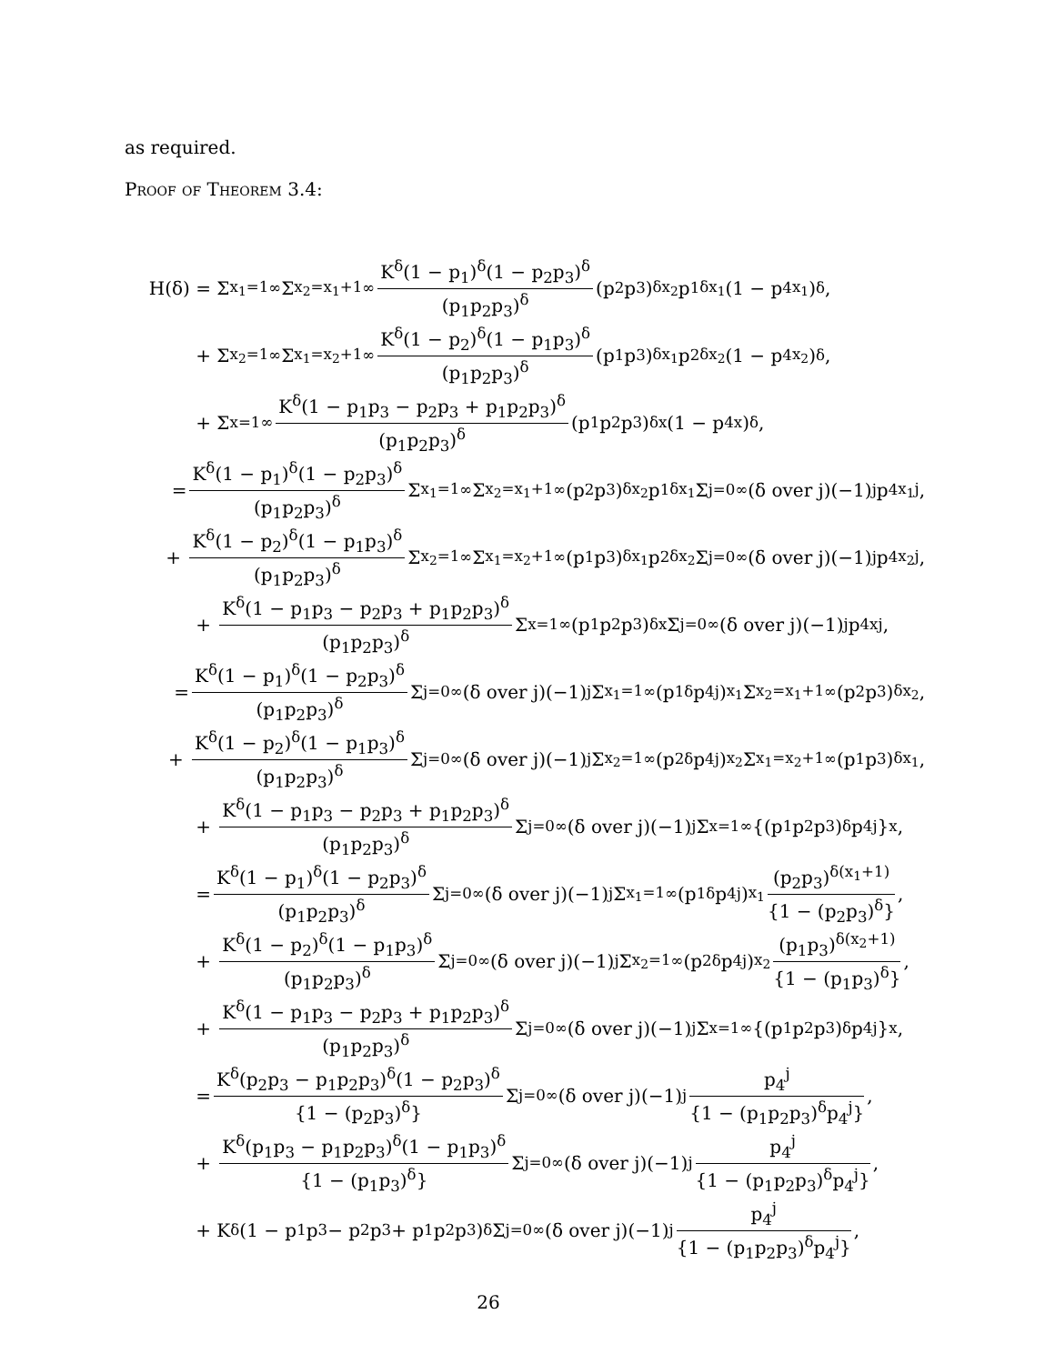as required.
Proof of Theorem 3.4:
H(δ) = Σ<sub>x<sub>1</sub>=1</sub><sup>∞</sup> Σ<sub>x<sub>2</sub>=x<sub>1</sub>+1</sub><sup>∞</sup> K<sup>δ</sup>(1 − p<sub>1</sub>)<sup>δ</sup>(1 − p<sub>2</sub>p<sub>3</sub>)<sup>δ</sup> (p<sub>1</sub>p<sub>2</sub>p<sub>3</sub>)<sup>δ</sup> (p<sub>2</sub>p<sub>3</sub>)<sup>δx<sub>2</sub></sup>p<sub>1</sub><sup>δx<sub>1</sub></sup>(1 − p<sub>4</sub><sup>x<sub>1</sub></sup>)<sup>δ</sup>,
+ Σ<sub>x<sub>2</sub>=1</sub><sup>∞</sup> Σ<sub>x<sub>1</sub>=x<sub>2</sub>+1</sub><sup>∞</sup> K<sup>δ</sup>(1 − p<sub>2</sub>)<sup>δ</sup>(1 − p<sub>1</sub>p<sub>3</sub>)<sup>δ</sup> (p<sub>1</sub>p<sub>2</sub>p<sub>3</sub>)<sup>δ</sup> (p<sub>1</sub>p<sub>3</sub>)<sup>δx<sub>1</sub></sup>p<sub>2</sub><sup>δx<sub>2</sub></sup>(1 − p<sub>4</sub><sup>x<sub>2</sub></sup>)<sup>δ</sup>,
+ Σ<sub>x=1</sub><sup>∞</sup> K<sup>δ</sup>(1 − p<sub>1</sub>p<sub>3</sub> − p<sub>2</sub>p<sub>3</sub> + p<sub>1</sub>p<sub>2</sub>p<sub>3</sub>)<sup>δ</sup> (p<sub>1</sub>p<sub>2</sub>p<sub>3</sub>)<sup>δ</sup> (p<sub>1</sub>p<sub>2</sub>p<sub>3</sub>)<sup>δx</sup>(1 − p<sub>4</sub><sup>x</sup>)<sup>δ</sup>,
= K<sup>δ</sup>(1 − p<sub>1</sub>)<sup>δ</sup>(1 − p<sub>2</sub>p<sub>3</sub>)<sup>δ</sup> (p<sub>1</sub>p<sub>2</sub>p<sub>3</sub>)<sup>δ</sup> Σ<sub>x<sub>1</sub>=1</sub><sup>∞</sup> Σ<sub>x<sub>2</sub>=x<sub>1</sub>+1</sub><sup>∞</sup> (p<sub>2</sub>p<sub>3</sub>)<sup>δx<sub>2</sub></sup>p<sub>1</sub><sup>δx<sub>1</sub></sup> Σ<sub>j=0</sub><sup>∞</sup> (δ over j)(−1)<sup>j</sup>p<sub>4</sub><sup>x<sub>1</sub>j</sup>,
+ K<sup>δ</sup>(1 − p<sub>2</sub>)<sup>δ</sup>(1 − p<sub>1</sub>p<sub>3</sub>)<sup>δ</sup> (p<sub>1</sub>p<sub>2</sub>p<sub>3</sub>)<sup>δ</sup> Σ<sub>x<sub>2</sub>=1</sub><sup>∞</sup> Σ<sub>x<sub>1</sub>=x<sub>2</sub>+1</sub><sup>∞</sup> (p<sub>1</sub>p<sub>3</sub>)<sup>δx<sub>1</sub></sup>p<sub>2</sub><sup>δx<sub>2</sub></sup> Σ<sub>j=0</sub><sup>∞</sup> (δ over j)(−1)<sup>j</sup>p<sub>4</sub><sup>x<sub>2</sub>j</sup>,
+ K<sup>δ</sup>(1 − p<sub>1</sub>p<sub>3</sub> − p<sub>2</sub>p<sub>3</sub> + p<sub>1</sub>p<sub>2</sub>p<sub>3</sub>)<sup>δ</sup> (p<sub>1</sub>p<sub>2</sub>p<sub>3</sub>)<sup>δ</sup> Σ<sub>x=1</sub><sup>∞</sup>(p<sub>1</sub>p<sub>2</sub>p<sub>3</sub>)<sup>δx</sup> Σ<sub>j=0</sub><sup>∞</sup> (δ over j)(−1)<sup>j</sup>p<sub>4</sub><sup>xj</sup>,
= K<sup>δ</sup>(1 − p<sub>1</sub>)<sup>δ</sup>(1 − p<sub>2</sub>p<sub>3</sub>)<sup>δ</sup> (p<sub>1</sub>p<sub>2</sub>p<sub>3</sub>)<sup>δ</sup> Σ<sub>j=0</sub><sup>∞</sup> (δ over j)(−1)<sup>j</sup> Σ<sub>x<sub>1</sub>=1</sub><sup>∞</sup>(p<sub>1</sub><sup>δ</sup>p<sub>4</sub><sup>j</sup>)<sup>x<sub>1</sub></sup> Σ<sub>x<sub>2</sub>=x<sub>1</sub>+1</sub><sup>∞</sup> (p<sub>2</sub>p<sub>3</sub>)<sup>δx<sub>2</sub></sup>,
+ K<sup>δ</sup>(1 − p<sub>2</sub>)<sup>δ</sup>(1 − p<sub>1</sub>p<sub>3</sub>)<sup>δ</sup> (p<sub>1</sub>p<sub>2</sub>p<sub>3</sub>)<sup>δ</sup> Σ<sub>j=0</sub><sup>∞</sup> (δ over j)(−1)<sup>j</sup> Σ<sub>x<sub>2</sub>=1</sub><sup>∞</sup>(p<sub>2</sub><sup>δ</sup>p<sub>4</sub><sup>j</sup>)<sup>x<sub>2</sub></sup> Σ<sub>x<sub>1</sub>=x<sub>2</sub>+1</sub><sup>∞</sup> (p<sub>1</sub>p<sub>3</sub>)<sup>δx<sub>1</sub></sup>,
+ K<sup>δ</sup>(1 − p<sub>1</sub>p<sub>3</sub> − p<sub>2</sub>p<sub>3</sub> + p<sub>1</sub>p<sub>2</sub>p<sub>3</sub>)<sup>δ</sup> (p<sub>1</sub>p<sub>2</sub>p<sub>3</sub>)<sup>δ</sup> Σ<sub>j=0</sub><sup>∞</sup> (δ over j)(−1)<sup>j</sup> Σ<sub>x=1</sub><sup>∞</sup>{(p<sub>1</sub>p<sub>2</sub>p<sub>3</sub>)<sup>δ</sup>p<sub>4</sub><sup>j</sup>}<sup>x</sup>,
= K<sup>δ</sup>(1 − p<sub>1</sub>)<sup>δ</sup>(1 − p<sub>2</sub>p<sub>3</sub>)<sup>δ</sup> (p<sub>1</sub>p<sub>2</sub>p<sub>3</sub>)<sup>δ</sup> Σ<sub>j=0</sub><sup>∞</sup> (δ over j)(−1)<sup>j</sup> Σ<sub>x<sub>1</sub>=1</sub><sup>∞</sup>(p<sub>1</sub><sup>δ</sup>p<sub>4</sub><sup>j</sup>)<sup>x<sub>1</sub></sup> (p<sub>2</sub>p<sub>3</sub>)<sup>δ(x<sub>1</sub>+1)</sup> {1 − (p<sub>2</sub>p<sub>3</sub>)<sup>δ</sup>},
+ K<sup>δ</sup>(1 − p<sub>2</sub>)<sup>δ</sup>(1 − p<sub>1</sub>p<sub>3</sub>)<sup>δ</sup> (p<sub>1</sub>p<sub>2</sub>p<sub>3</sub>)<sup>δ</sup> Σ<sub>j=0</sub><sup>∞</sup> (δ over j)(−1)<sup>j</sup> Σ<sub>x<sub>2</sub>=1</sub><sup>∞</sup>(p<sub>2</sub><sup>δ</sup>p<sub>4</sub><sup>j</sup>)<sup>x<sub>2</sub></sup> (p<sub>1</sub>p<sub>3</sub>)<sup>δ(x<sub>2</sub>+1)</sup> {1 − (p<sub>1</sub>p<sub>3</sub>)<sup>δ</sup>},
+ K<sup>δ</sup>(1 − p<sub>1</sub>p<sub>3</sub> − p<sub>2</sub>p<sub>3</sub> + p<sub>1</sub>p<sub>2</sub>p<sub>3</sub>)<sup>δ</sup> (p<sub>1</sub>p<sub>2</sub>p<sub>3</sub>)<sup>δ</sup> Σ<sub>j=0</sub><sup>∞</sup> (δ over j)(−1)<sup>j</sup> Σ<sub>x=1</sub><sup>∞</sup>{(p<sub>1</sub>p<sub>2</sub>p<sub>3</sub>)<sup>δ</sup>p<sub>4</sub><sup>j</sup>}<sup>x</sup>,
= K<sup>δ</sup>(p<sub>2</sub>p<sub>3</sub> − p<sub>1</sub>p<sub>2</sub>p<sub>3</sub>)<sup>δ</sup>(1 − p<sub>2</sub>p<sub>3</sub>)<sup>δ</sup> {1 − (p<sub>2</sub>p<sub>3</sub>)<sup>δ</sup>} Σ<sub>j=0</sub><sup>∞</sup> (δ over j)(−1)<sup>j</sup> p<sub>4</sub><sup>j</sup> {1 − (p<sub>1</sub>p<sub>2</sub>p<sub>3</sub>)<sup>δ</sup>p<sub>4</sub><sup>j</sup>},
+ K<sup>δ</sup>(p<sub>1</sub>p<sub>3</sub> − p<sub>1</sub>p<sub>2</sub>p<sub>3</sub>)<sup>δ</sup>(1 − p<sub>1</sub>p<sub>3</sub>)<sup>δ</sup> {1 − (p<sub>1</sub>p<sub>3</sub>)<sup>δ</sup>} Σ<sub>j=0</sub><sup>∞</sup> (δ over j)(−1)<sup>j</sup> p<sub>4</sub><sup>j</sup> {1 − (p<sub>1</sub>p<sub>2</sub>p<sub>3</sub>)<sup>δ</sup>p<sub>4</sub><sup>j</sup>},
+ K<sup>δ</sup>(1 − p<sub>1</sub>p<sub>3</sub> − p<sub>2</sub>p<sub>3</sub> + p<sub>1</sub>p<sub>2</sub>p<sub>3</sub>)<sup>δ</sup> Σ<sub>j=0</sub><sup>∞</sup> (δ over j)(−1)<sup>j</sup> p<sub>4</sub><sup>j</sup> {1 − (p<sub>1</sub>p<sub>2</sub>p<sub>3</sub>)<sup>δ</sup>p<sub>4</sub><sup>j</sup>},
26